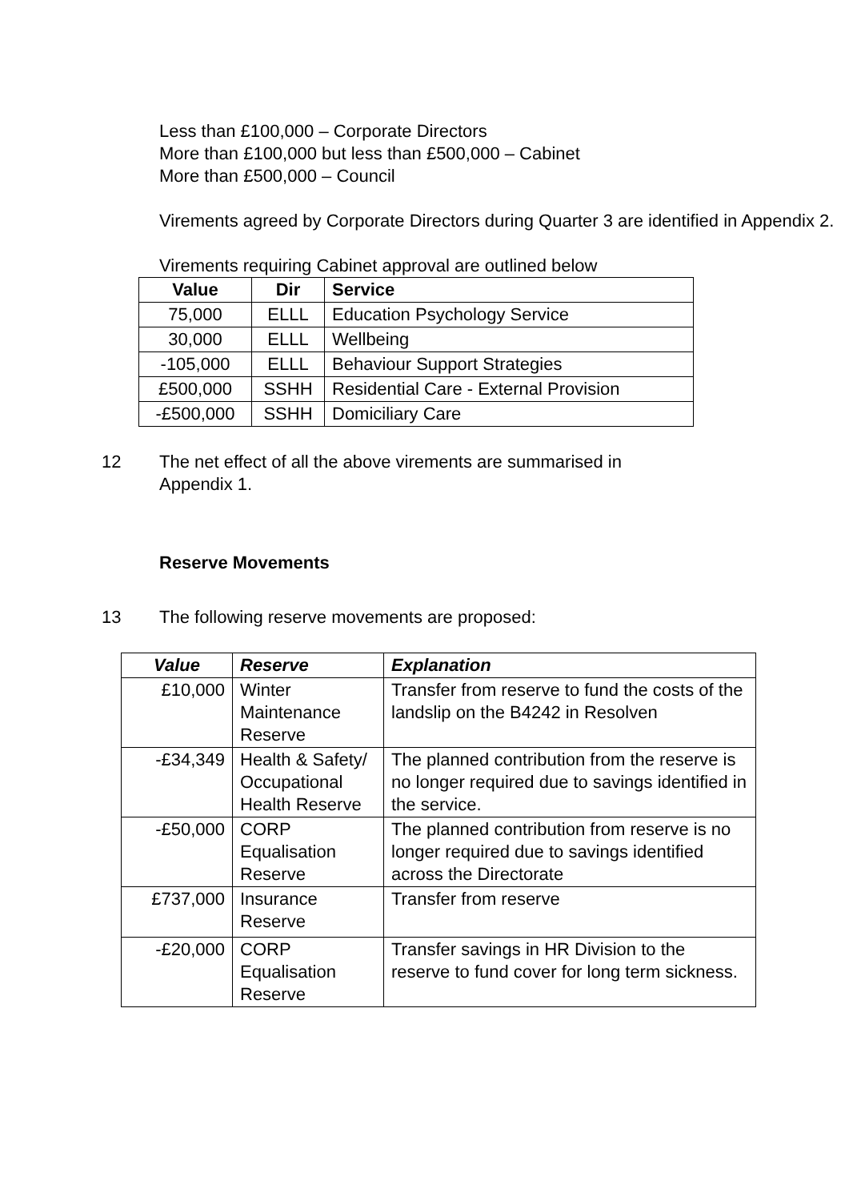Less than £100,000 – Corporate Directors
More than £100,000 but less than £500,000 – Cabinet
More than £500,000 – Council
Virements agreed by Corporate Directors during Quarter 3 are identified in Appendix 2.
Virements requiring Cabinet approval are outlined below
| Value | Dir | Service |
| --- | --- | --- |
| 75,000 | ELLL | Education Psychology Service |
| 30,000 | ELLL | Wellbeing |
| -105,000 | ELLL | Behaviour Support Strategies |
| £500,000 | SSHH | Residential Care - External Provision |
| -£500,000 | SSHH | Domiciliary Care |
12 The net effect of all the above virements are summarised in
Appendix 1.
Reserve Movements
13 The following reserve movements are proposed:
| Value | Reserve | Explanation |
| --- | --- | --- |
| £10,000 | Winter Maintenance Reserve | Transfer from reserve to fund the costs of the landslip on the B4242 in Resolven |
| -£34,349 | Health & Safety/ Occupational Health Reserve | The planned contribution from the reserve is no longer required due to savings identified in the service. |
| -£50,000 | CORP Equalisation Reserve | The planned contribution from reserve is no longer required due to savings identified across the Directorate |
| £737,000 | Insurance Reserve | Transfer from reserve |
| -£20,000 | CORP Equalisation Reserve | Transfer savings in HR Division to the reserve to fund cover for long term sickness. |